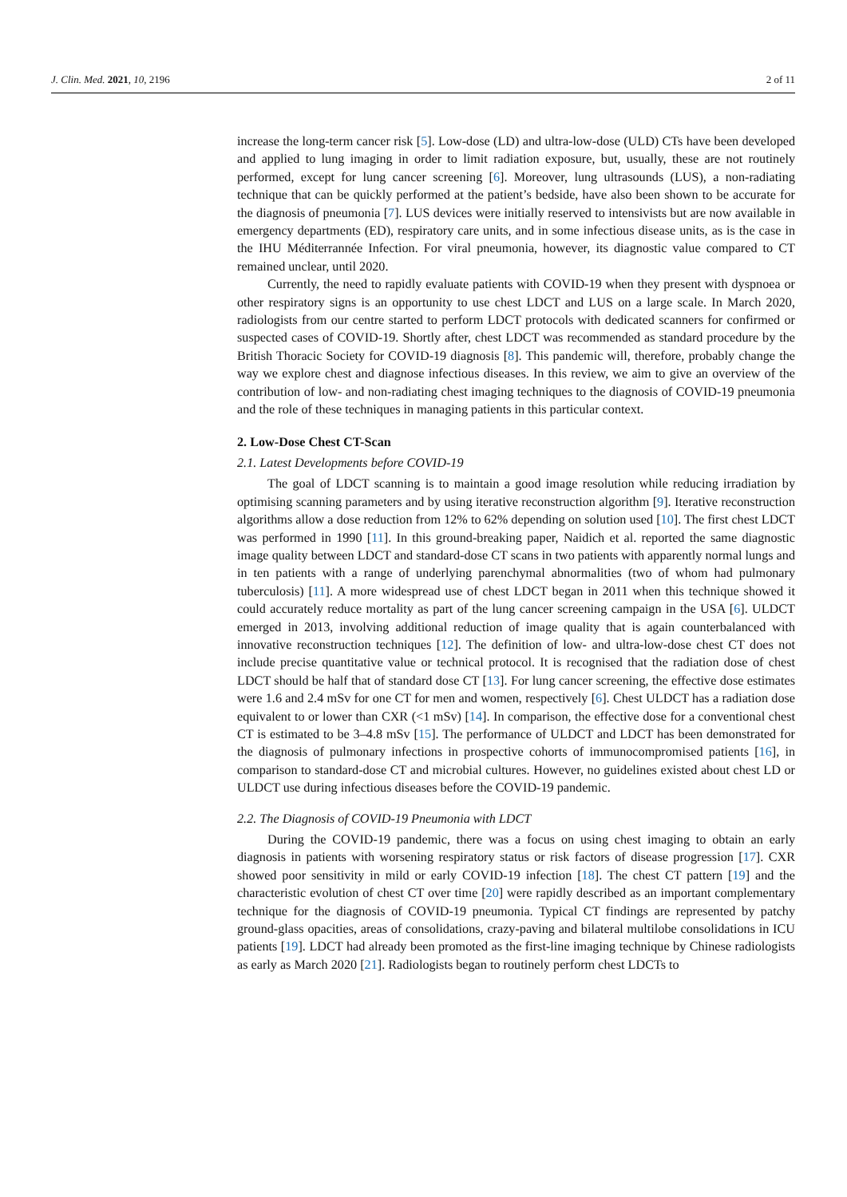J. Clin. Med. 2021, 10, 2196 2 of 11
increase the long-term cancer risk [5]. Low-dose (LD) and ultra-low-dose (ULD) CTs have been developed and applied to lung imaging in order to limit radiation exposure, but, usually, these are not routinely performed, except for lung cancer screening [6]. Moreover, lung ultrasounds (LUS), a non-radiating technique that can be quickly performed at the patient’s bedside, have also been shown to be accurate for the diagnosis of pneumonia [7]. LUS devices were initially reserved to intensivists but are now available in emergency departments (ED), respiratory care units, and in some infectious disease units, as is the case in the IHU Méditerrannée Infection. For viral pneumonia, however, its diagnostic value compared to CT remained unclear, until 2020.
Currently, the need to rapidly evaluate patients with COVID-19 when they present with dyspnoea or other respiratory signs is an opportunity to use chest LDCT and LUS on a large scale. In March 2020, radiologists from our centre started to perform LDCT protocols with dedicated scanners for confirmed or suspected cases of COVID-19. Shortly after, chest LDCT was recommended as standard procedure by the British Thoracic Society for COVID-19 diagnosis [8]. This pandemic will, therefore, probably change the way we explore chest and diagnose infectious diseases. In this review, we aim to give an overview of the contribution of low- and non-radiating chest imaging techniques to the diagnosis of COVID-19 pneumonia and the role of these techniques in managing patients in this particular context.
2. Low-Dose Chest CT-Scan
2.1. Latest Developments before COVID-19
The goal of LDCT scanning is to maintain a good image resolution while reducing irradiation by optimising scanning parameters and by using iterative reconstruction algorithm [9]. Iterative reconstruction algorithms allow a dose reduction from 12% to 62% depending on solution used [10]. The first chest LDCT was performed in 1990 [11]. In this ground-breaking paper, Naidich et al. reported the same diagnostic image quality between LDCT and standard-dose CT scans in two patients with apparently normal lungs and in ten patients with a range of underlying parenchymal abnormalities (two of whom had pulmonary tuberculosis) [11]. A more widespread use of chest LDCT began in 2011 when this technique showed it could accurately reduce mortality as part of the lung cancer screening campaign in the USA [6]. ULDCT emerged in 2013, involving additional reduction of image quality that is again counterbalanced with innovative reconstruction techniques [12]. The definition of low- and ultra-low-dose chest CT does not include precise quantitative value or technical protocol. It is recognised that the radiation dose of chest LDCT should be half that of standard dose CT [13]. For lung cancer screening, the effective dose estimates were 1.6 and 2.4 mSv for one CT for men and women, respectively [6]. Chest ULDCT has a radiation dose equivalent to or lower than CXR (<1 mSv) [14]. In comparison, the effective dose for a conventional chest CT is estimated to be 3–4.8 mSv [15]. The performance of ULDCT and LDCT has been demonstrated for the diagnosis of pulmonary infections in prospective cohorts of immunocompromised patients [16], in comparison to standard-dose CT and microbial cultures. However, no guidelines existed about chest LD or ULDCT use during infectious diseases before the COVID-19 pandemic.
2.2. The Diagnosis of COVID-19 Pneumonia with LDCT
During the COVID-19 pandemic, there was a focus on using chest imaging to obtain an early diagnosis in patients with worsening respiratory status or risk factors of disease progression [17]. CXR showed poor sensitivity in mild or early COVID-19 infection [18]. The chest CT pattern [19] and the characteristic evolution of chest CT over time [20] were rapidly described as an important complementary technique for the diagnosis of COVID-19 pneumonia. Typical CT findings are represented by patchy ground-glass opacities, areas of consolidations, crazy-paving and bilateral multilobe consolidations in ICU patients [19]. LDCT had already been promoted as the first-line imaging technique by Chinese radiologists as early as March 2020 [21]. Radiologists began to routinely perform chest LDCTs to